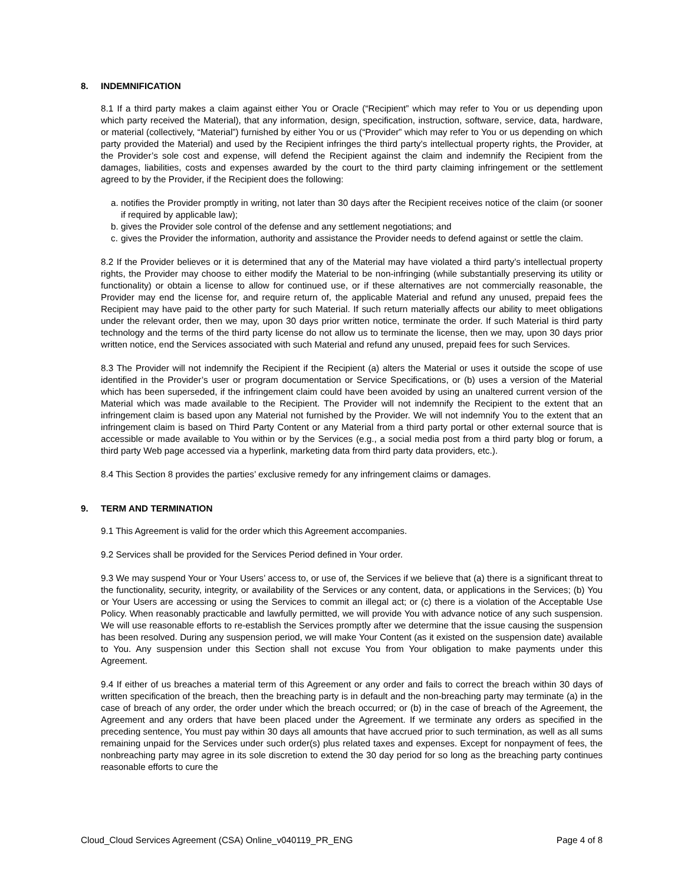8. INDEMNIFICATION
8.1 If a third party makes a claim against either You or Oracle (“Recipient” which may refer to You or us depending upon which party received the Material), that any information, design, specification, instruction, software, service, data, hardware, or material (collectively, “Material”) furnished by either You or us (“Provider” which may refer to You or us depending on which party provided the Material) and used by the Recipient infringes the third party’s intellectual property rights, the Provider, at the Provider’s sole cost and expense, will defend the Recipient against the claim and indemnify the Recipient from the damages, liabilities, costs and expenses awarded by the court to the third party claiming infringement or the settlement agreed to by the Provider, if the Recipient does the following:
a. notifies the Provider promptly in writing, not later than 30 days after the Recipient receives notice of the claim (or sooner if required by applicable law);
b. gives the Provider sole control of the defense and any settlement negotiations; and
c. gives the Provider the information, authority and assistance the Provider needs to defend against or settle the claim.
8.2 If the Provider believes or it is determined that any of the Material may have violated a third party’s intellectual property rights, the Provider may choose to either modify the Material to be non-infringing (while substantially preserving its utility or functionality) or obtain a license to allow for continued use, or if these alternatives are not commercially reasonable, the Provider may end the license for, and require return of, the applicable Material and refund any unused, prepaid fees the Recipient may have paid to the other party for such Material. If such return materially affects our ability to meet obligations under the relevant order, then we may, upon 30 days prior written notice, terminate the order. If such Material is third party technology and the terms of the third party license do not allow us to terminate the license, then we may, upon 30 days prior written notice, end the Services associated with such Material and refund any unused, prepaid fees for such Services.
8.3 The Provider will not indemnify the Recipient if the Recipient (a) alters the Material or uses it outside the scope of use identified in the Provider’s user or program documentation or Service Specifications, or (b) uses a version of the Material which has been superseded, if the infringement claim could have been avoided by using an unaltered current version of the Material which was made available to the Recipient. The Provider will not indemnify the Recipient to the extent that an infringement claim is based upon any Material not furnished by the Provider. We will not indemnify You to the extent that an infringement claim is based on Third Party Content or any Material from a third party portal or other external source that is accessible or made available to You within or by the Services (e.g., a social media post from a third party blog or forum, a third party Web page accessed via a hyperlink, marketing data from third party data providers, etc.).
8.4 This Section 8 provides the parties’ exclusive remedy for any infringement claims or damages.
9. TERM AND TERMINATION
9.1 This Agreement is valid for the order which this Agreement accompanies.
9.2 Services shall be provided for the Services Period defined in Your order.
9.3 We may suspend Your or Your Users’ access to, or use of, the Services if we believe that (a) there is a significant threat to the functionality, security, integrity, or availability of the Services or any content, data, or applications in the Services; (b) You or Your Users are accessing or using the Services to commit an illegal act; or (c) there is a violation of the Acceptable Use Policy. When reasonably practicable and lawfully permitted, we will provide You with advance notice of any such suspension. We will use reasonable efforts to re-establish the Services promptly after we determine that the issue causing the suspension has been resolved. During any suspension period, we will make Your Content (as it existed on the suspension date) available to You. Any suspension under this Section shall not excuse You from Your obligation to make payments under this Agreement.
9.4 If either of us breaches a material term of this Agreement or any order and fails to correct the breach within 30 days of written specification of the breach, then the breaching party is in default and the non-breaching party may terminate (a) in the case of breach of any order, the order under which the breach occurred; or (b) in the case of breach of the Agreement, the Agreement and any orders that have been placed under the Agreement. If we terminate any orders as specified in the preceding sentence, You must pay within 30 days all amounts that have accrued prior to such termination, as well as all sums remaining unpaid for the Services under such order(s) plus related taxes and expenses. Except for nonpayment of fees, the nonbreaching party may agree in its sole discretion to extend the 30 day period for so long as the breaching party continues reasonable efforts to cure the
Cloud_Cloud Services Agreement (CSA) Online_v040119_PR_ENG Page 4 of 8